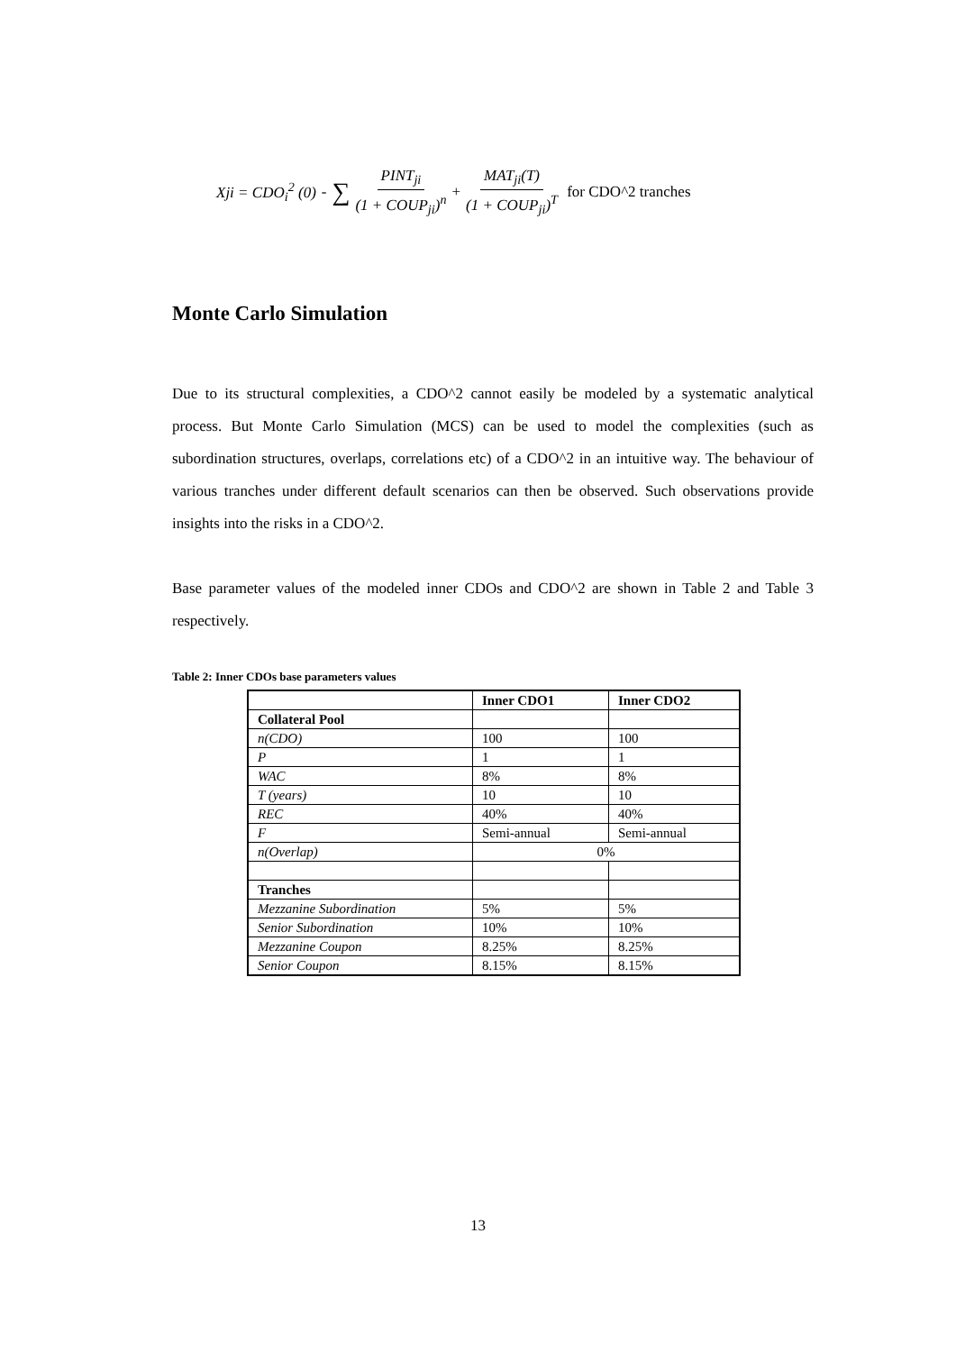Xji = CDO<sub>i</sub><sup>2</sup> (0) - ∑ PINT<sub>ji</sub> (1 + COUP<sub>ji</sub>)<sup>n</sup> + MAT<sub>ji</sub>(T) (1 + COUP<sub>ji</sub>)<sup>T</sup> for CDO^2 tranches
Monte Carlo Simulation
Due to its structural complexities, a CDO^2 cannot easily be modeled by a systematic analytical process. But Monte Carlo Simulation (MCS) can be used to model the complexities (such as subordination structures, overlaps, correlations etc) of a CDO^2 in an intuitive way. The behaviour of various tranches under different default scenarios can then be observed. Such observations provide insights into the risks in a CDO^2.
Base parameter values of the modeled inner CDOs and CDO^2 are shown in Table 2 and Table 3 respectively.
Table 2: Inner CDOs base parameters values
| | Inner CDO1 | Inner CDO2 |
| --- | --- | --- |
| Collateral Pool | | |
| n(CDO) | 100 | 100 |
| P | 1 | 1 |
| WAC | 8% | 8% |
| T (years) | 10 | 10 |
| REC | 40% | 40% |
| F | Semi-annual | Semi-annual |
| n(Overlap) | 0% | |
| Tranches | | |
| Mezzanine Subordination | 5% | 5% |
| Senior Subordination | 10% | 10% |
| Mezzanine Coupon | 8.25% | 8.25% |
| Senior Coupon | 8.15% | 8.15% |
13